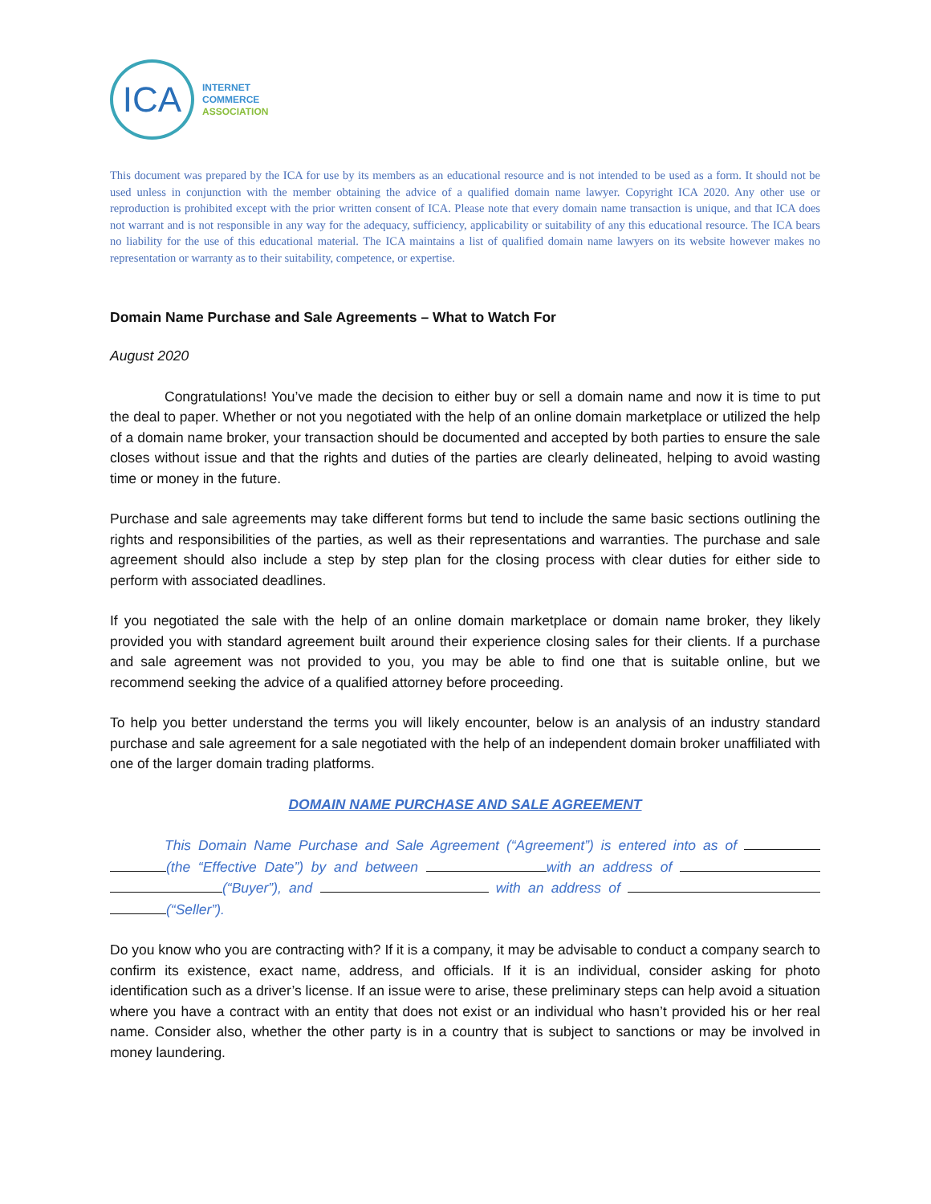ICA
INTERNET
COMMERCE
ASSOCIATION
This document was prepared by the ICA for use by its members as an educational resource and is not intended to be used as a form. It should not be used unless in conjunction with the member obtaining the advice of a qualified domain name lawyer. Copyright ICA 2020. Any other use or reproduction is prohibited except with the prior written consent of ICA. Please note that every domain name transaction is unique, and that ICA does not warrant and is not responsible in any way for the adequacy, sufficiency, applicability or suitability of any this educational resource. The ICA bears no liability for the use of this educational material. The ICA maintains a list of qualified domain name lawyers on its website however makes no representation or warranty as to their suitability, competence, or expertise.
Domain Name Purchase and Sale Agreements – What to Watch For
August 2020
Congratulations! You’ve made the decision to either buy or sell a domain name and now it is time to put the deal to paper. Whether or not you negotiated with the help of an online domain marketplace or utilized the help of a domain name broker, your transaction should be documented and accepted by both parties to ensure the sale closes without issue and that the rights and duties of the parties are clearly delineated, helping to avoid wasting time or money in the future.
Purchase and sale agreements may take different forms but tend to include the same basic sections outlining the rights and responsibilities of the parties, as well as their representations and warranties. The purchase and sale agreement should also include a step by step plan for the closing process with clear duties for either side to perform with associated deadlines.
If you negotiated the sale with the help of an online domain marketplace or domain name broker, they likely provided you with standard agreement built around their experience closing sales for their clients. If a purchase and sale agreement was not provided to you, you may be able to find one that is suitable online, but we recommend seeking the advice of a qualified attorney before proceeding.
To help you better understand the terms you will likely encounter, below is an analysis of an industry standard purchase and sale agreement for a sale negotiated with the help of an independent domain broker unaffiliated with one of the larger domain trading platforms.
DOMAIN NAME PURCHASE AND SALE AGREEMENT
This Domain Name Purchase and Sale Agreement (“Agreement”) is entered into as of (the “Effective Date”) by and between with an address of (“Buyer”), and with an address of (“Seller”).
Do you know who you are contracting with? If it is a company, it may be advisable to conduct a company search to confirm its existence, exact name, address, and officials. If it is an individual, consider asking for photo identification such as a driver’s license. If an issue were to arise, these preliminary steps can help avoid a situation where you have a contract with an entity that does not exist or an individual who hasn’t provided his or her real name. Consider also, whether the other party is in a country that is subject to sanctions or may be involved in money laundering.